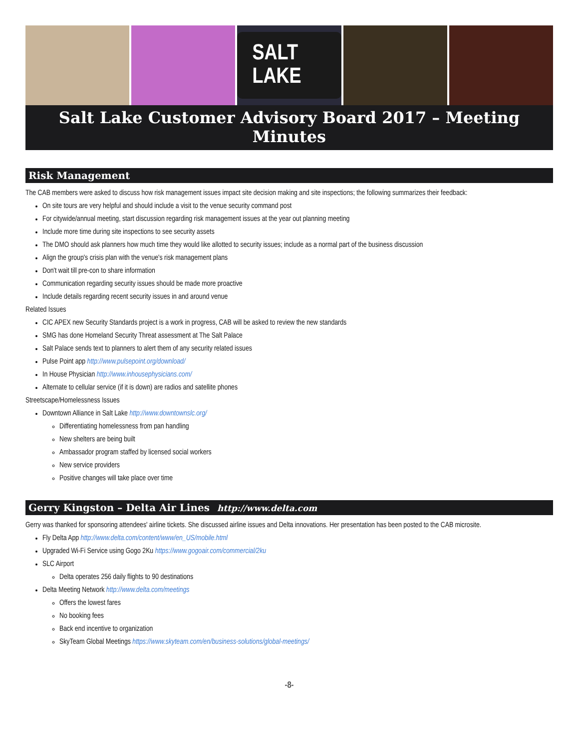SALT LAKE
Salt Lake Customer Advisory Board 2017 – Meeting Minutes
Risk Management
The CAB members were asked to discuss how risk management issues impact site decision making and site inspections; the following summarizes their feedback:
On site tours are very helpful and should include a visit to the venue security command post
For citywide/annual meeting, start discussion regarding risk management issues at the year out planning meeting
Include more time during site inspections to see security assets
The DMO should ask planners how much time they would like allotted to security issues; include as a normal part of the business discussion
Align the group's crisis plan with the venue's risk management plans
Don't wait till pre-con to share information
Communication regarding security issues should be made more proactive
Include details regarding recent security issues in and around venue
Related Issues
CIC APEX new Security Standards project is a work in progress, CAB will be asked to review the new standards
SMG has done Homeland Security Threat assessment at The Salt Palace
Salt Palace sends text to planners to alert them of any security related issues
Pulse Point app http://www.pulsepoint.org/download/
In House Physician http://www.inhousephysicians.com/
Alternate to cellular service (if it is down) are radios and satellite phones
Streetscape/Homelessness Issues
Downtown Alliance in Salt Lake http://www.downtownslc.org/
Differentiating homelessness from pan handling
New shelters are being built
Ambassador program staffed by licensed social workers
New service providers
Positive changes will take place over time
Gerry Kingston – Delta Air Lines http://www.delta.com
Gerry was thanked for sponsoring attendees' airline tickets. She discussed airline issues and Delta innovations. Her presentation has been posted to the CAB microsite.
Fly Delta App http://www.delta.com/content/www/en_US/mobile.html
Upgraded Wi-Fi Service using Gogo 2Ku https://www.gogoair.com/commercial/2ku
SLC Airport
Delta operates 256 daily flights to 90 destinations
Delta Meeting Network http://www.delta.com/meetings
Offers the lowest fares
No booking fees
Back end incentive to organization
SkyTeam Global Meetings https://www.skyteam.com/en/business-solutions/global-meetings/
-8-